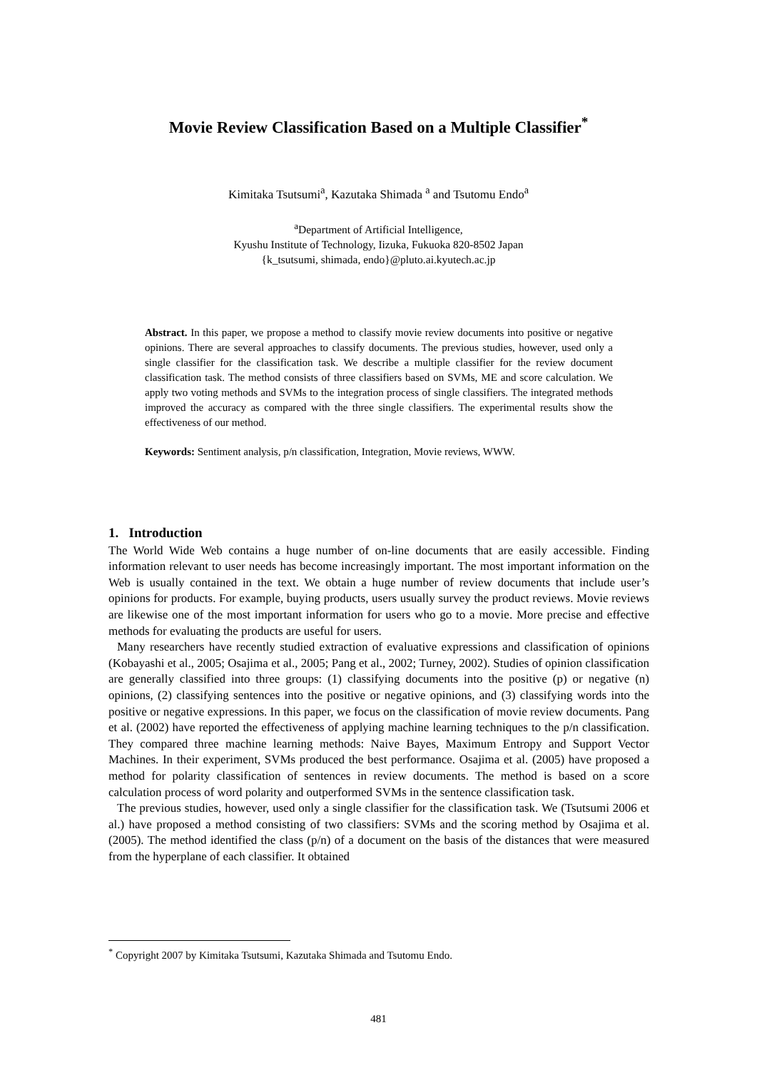Movie Review Classification Based on a Multiple Classifier<sup>*</sup>
Kimitaka Tsutsumi<sup>a</sup>, Kazutaka Shimada <sup>a</sup> and Tsutomu Endo<sup>a</sup>
<sup>a</sup> Department of Artificial Intelligence,
Kyushu Institute of Technology, Iizuka, Fukuoka 820-8502 Japan
{k_tsutsumi, shimada, endo}@pluto.ai.kyutech.ac.jp
Abstract. In this paper, we propose a method to classify movie review documents into positive or negative opinions. There are several approaches to classify documents. The previous studies, however, used only a single classifier for the classification task. We describe a multiple classifier for the review document classification task. The method consists of three classifiers based on SVMs, ME and score calculation. We apply two voting methods and SVMs to the integration process of single classifiers. The integrated methods improved the accuracy as compared with the three single classifiers. The experimental results show the effectiveness of our method.
Keywords: Sentiment analysis, p/n classification, Integration, Movie reviews, WWW.
1. Introduction
The World Wide Web contains a huge number of on-line documents that are easily accessible. Finding information relevant to user needs has become increasingly important. The most important information on the Web is usually contained in the text. We obtain a huge number of review documents that include user’s opinions for products. For example, buying products, users usually survey the product reviews. Movie reviews are likewise one of the most important information for users who go to a movie. More precise and effective methods for evaluating the products are useful for users.
Many researchers have recently studied extraction of evaluative expressions and classification of opinions (Kobayashi et al., 2005; Osajima et al., 2005; Pang et al., 2002; Turney, 2002). Studies of opinion classification are generally classified into three groups: (1) classifying documents into the positive (p) or negative (n) opinions, (2) classifying sentences into the positive or negative opinions, and (3) classifying words into the positive or negative expressions. In this paper, we focus on the classification of movie review documents. Pang et al. (2002) have reported the effectiveness of applying machine learning techniques to the p/n classification. They compared three machine learning methods: Naive Bayes, Maximum Entropy and Support Vector Machines. In their experiment, SVMs produced the best performance. Osajima et al. (2005) have proposed a method for polarity classification of sentences in review documents. The method is based on a score calculation process of word polarity and outperformed SVMs in the sentence classification task.
The previous studies, however, used only a single classifier for the classification task. We (Tsutsumi 2006 et al.) have proposed a method consisting of two classifiers: SVMs and the scoring method by Osajima et al. (2005). The method identified the class (p/n) of a document on the basis of the distances that were measured from the hyperplane of each classifier. It obtained
<sup>*</sup> Copyright 2007 by Kimitaka Tsutsumi, Kazutaka Shimada and Tsutomu Endo.
481